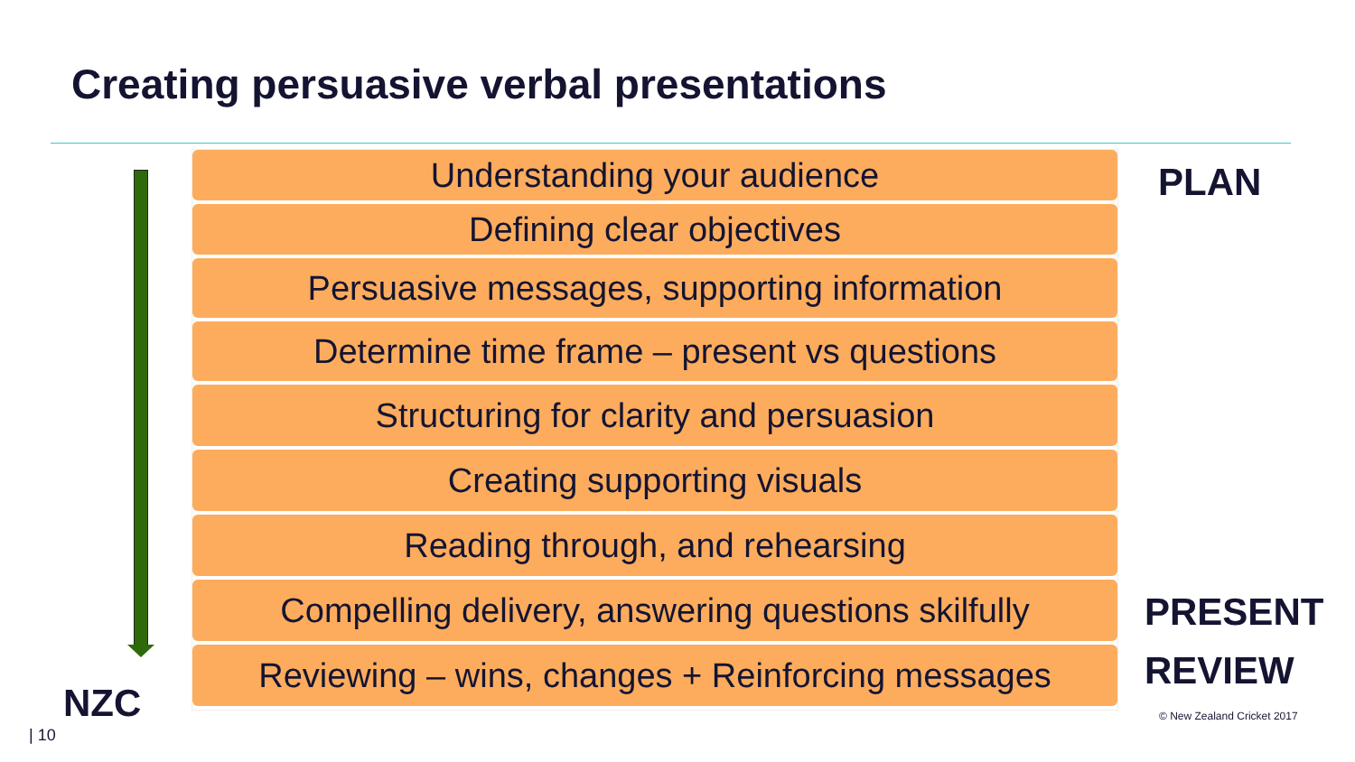Creating persuasive verbal presentations
Understanding your audience
Defining clear objectives
Persuasive messages, supporting information
Determine time frame – present vs questions
Structuring for clarity and persuasion
Creating supporting visuals
Reading through, and rehearsing
Compelling delivery, answering questions skilfully
Reviewing – wins, changes + Reinforcing messages
PLAN
PRESENT
REVIEW
© New Zealand Cricket 2017
NZC
| 10